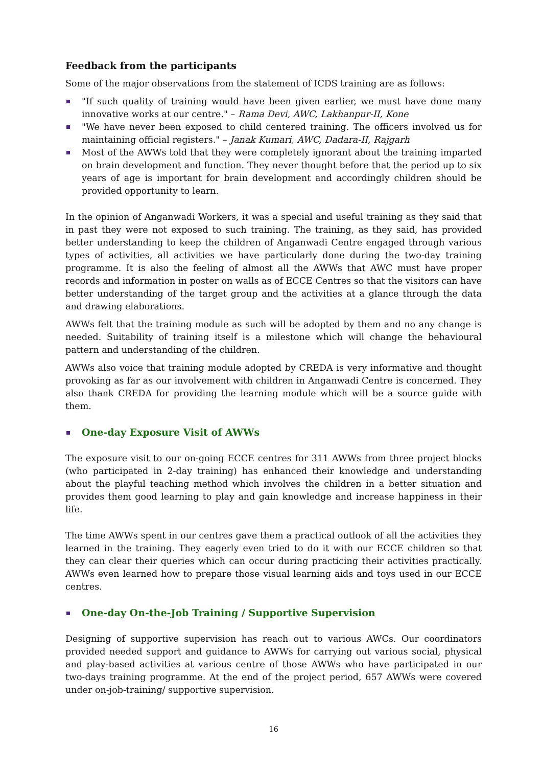Feedback from the participants
Some of the major observations from the statement of ICDS training are as follows:
"If such quality of training would have been given earlier, we must have done many innovative works at our centre." – Rama Devi, AWC, Lakhanpur-II, Kone
"We have never been exposed to child centered training. The officers involved us for maintaining official registers." – Janak Kumari, AWC, Dadara-II, Rajgarh
Most of the AWWs told that they were completely ignorant about the training imparted on brain development and function. They never thought before that the period up to six years of age is important for brain development and accordingly children should be provided opportunity to learn.
In the opinion of Anganwadi Workers, it was a special and useful training as they said that in past they were not exposed to such training. The training, as they said, has provided better understanding to keep the children of Anganwadi Centre engaged through various types of activities, all activities we have particularly done during the two-day training programme. It is also the feeling of almost all the AWWs that AWC must have proper records and information in poster on walls as of ECCE Centres so that the visitors can have better understanding of the target group and the activities at a glance through the data and drawing elaborations.
AWWs felt that the training module as such will be adopted by them and no any change is needed. Suitability of training itself is a milestone which will change the behavioural pattern and understanding of the children.
AWWs also voice that training module adopted by CREDA is very informative and thought provoking as far as our involvement with children in Anganwadi Centre is concerned. They also thank CREDA for providing the learning module which will be a source guide with them.
One-day Exposure Visit of AWWs
The exposure visit to our on-going ECCE centres for 311 AWWs from three project blocks (who participated in 2-day training) has enhanced their knowledge and understanding about the playful teaching method which involves the children in a better situation and provides them good learning to play and gain knowledge and increase happiness in their life.
The time AWWs spent in our centres gave them a practical outlook of all the activities they learned in the training. They eagerly even tried to do it with our ECCE children so that they can clear their queries which can occur during practicing their activities practically. AWWs even learned how to prepare those visual learning aids and toys used in our ECCE centres.
One-day On-the-Job Training / Supportive Supervision
Designing of supportive supervision has reach out to various AWCs. Our coordinators provided needed support and guidance to AWWs for carrying out various social, physical and play-based activities at various centre of those AWWs who have participated in our two-days training programme. At the end of the project period, 657 AWWs were covered under on-job-training/ supportive supervision.
16